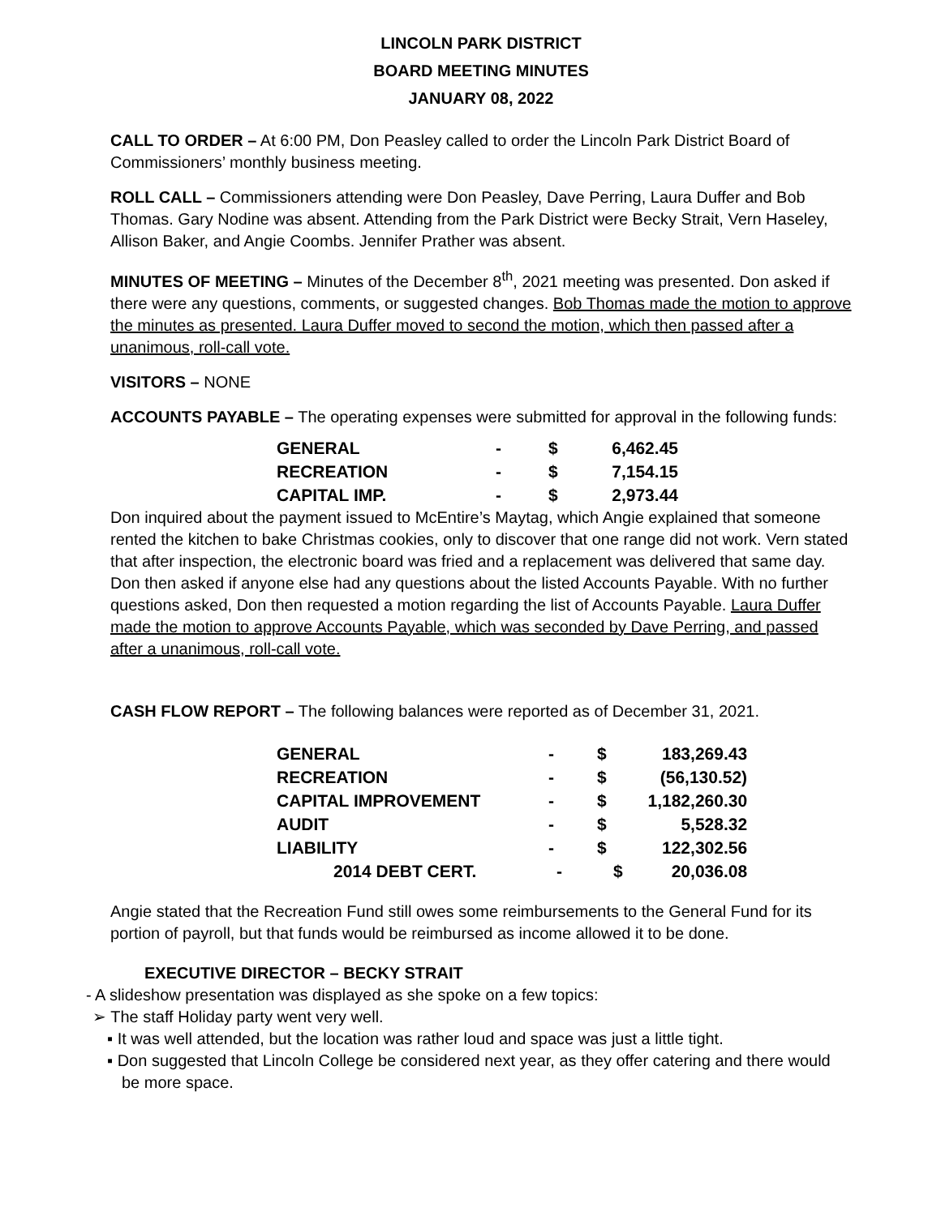LINCOLN PARK DISTRICT
BOARD MEETING MINUTES
JANUARY 08, 2022
CALL TO ORDER – At 6:00 PM, Don Peasley called to order the Lincoln Park District Board of Commissioners’ monthly business meeting.
ROLL CALL – Commissioners attending were Don Peasley, Dave Perring, Laura Duffer and Bob Thomas. Gary Nodine was absent. Attending from the Park District were Becky Strait, Vern Haseley, Allison Baker, and Angie Coombs. Jennifer Prather was absent.
MINUTES OF MEETING – Minutes of the December 8<sup>th</sup>, 2021 meeting was presented. Don asked if there were any questions, comments, or suggested changes. Bob Thomas made the motion to approve the minutes as presented. Laura Duffer moved to second the motion, which then passed after a unanimous, roll-call vote.
VISITORS – NONE
ACCOUNTS PAYABLE – The operating expenses were submitted for approval in the following funds:
| GENERAL | - | $ | 6,462.45 |
| RECREATION | - | $ | 7,154.15 |
| CAPITAL IMP. | - | $ | 2,973.44 |
Don inquired about the payment issued to McEntire’s Maytag, which Angie explained that someone rented the kitchen to bake Christmas cookies, only to discover that one range did not work. Vern stated that after inspection, the electronic board was fried and a replacement was delivered that same day. Don then asked if anyone else had any questions about the listed Accounts Payable. With no further questions asked, Don then requested a motion regarding the list of Accounts Payable. Laura Duffer made the motion to approve Accounts Payable, which was seconded by Dave Perring, and passed after a unanimous, roll-call vote.
CASH FLOW REPORT – The following balances were reported as of December 31, 2021.
| GENERAL | - | $ | 183,269.43 |
| RECREATION | - | $ | (56,130.52) |
| CAPITAL IMPROVEMENT | - | $ | 1,182,260.30 |
| AUDIT | - | $ | 5,528.32 |
| LIABILITY | - | $ | 122,302.56 |
| 2014 DEBT CERT. | - | $ | 20,036.08 |
Angie stated that the Recreation Fund still owes some reimbursements to the General Fund for its portion of payroll, but that funds would be reimbursed as income allowed it to be done.
EXECUTIVE DIRECTOR – BECKY STRAIT
- A slideshow presentation was displayed as she spoke on a few topics:
➢ The staff Holiday party went very well.
▪ It was well attended, but the location was rather loud and space was just a little tight.
▪ Don suggested that Lincoln College be considered next year, as they offer catering and there would be more space.